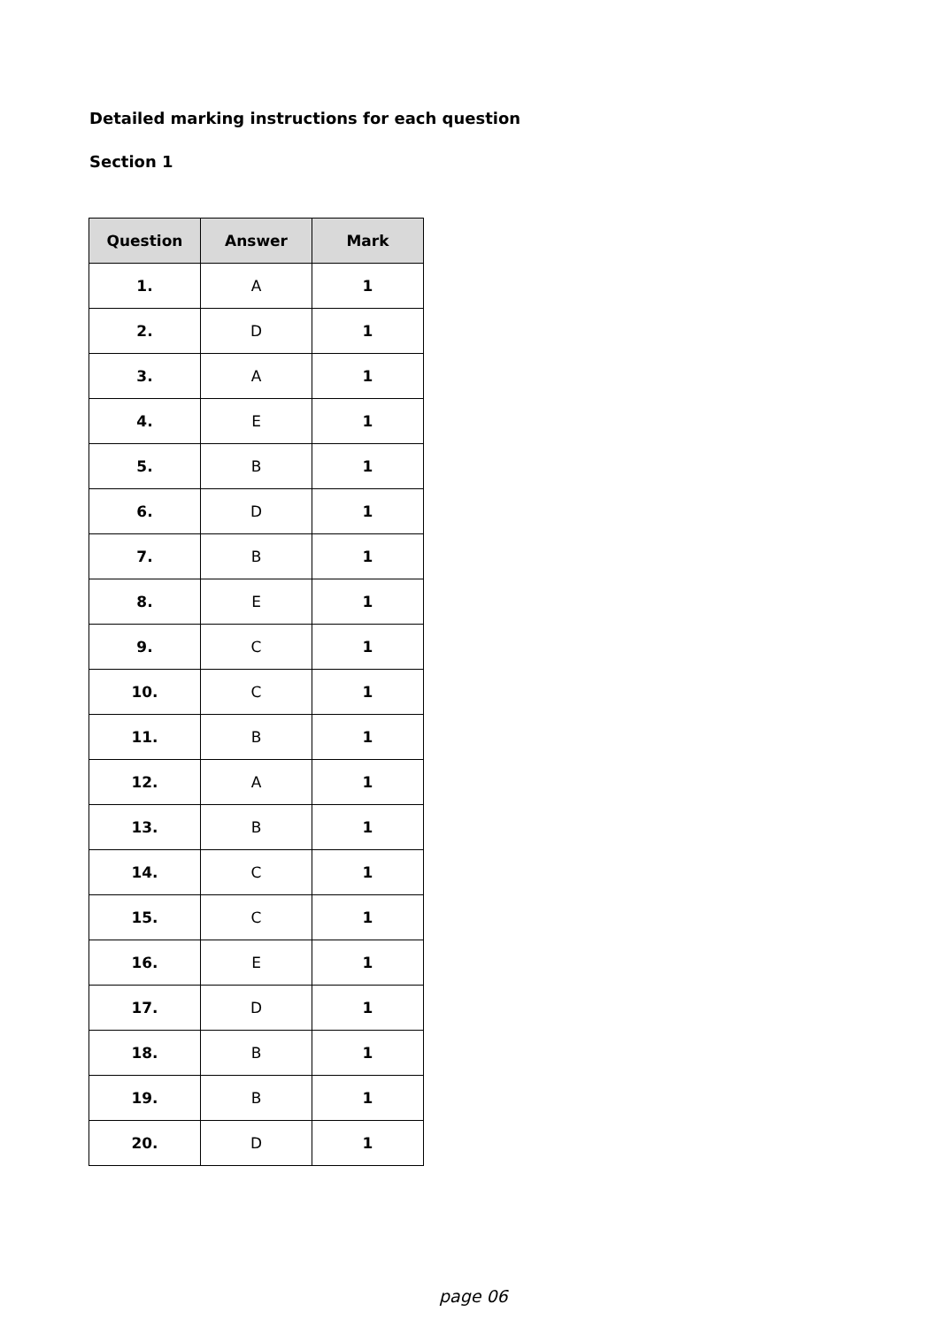Detailed marking instructions for each question
Section 1
| Question | Answer | Mark |
| --- | --- | --- |
| 1. | A | 1 |
| 2. | D | 1 |
| 3. | A | 1 |
| 4. | E | 1 |
| 5. | B | 1 |
| 6. | D | 1 |
| 7. | B | 1 |
| 8. | E | 1 |
| 9. | C | 1 |
| 10. | C | 1 |
| 11. | B | 1 |
| 12. | A | 1 |
| 13. | B | 1 |
| 14. | C | 1 |
| 15. | C | 1 |
| 16. | E | 1 |
| 17. | D | 1 |
| 18. | B | 1 |
| 19. | B | 1 |
| 20. | D | 1 |
page 06